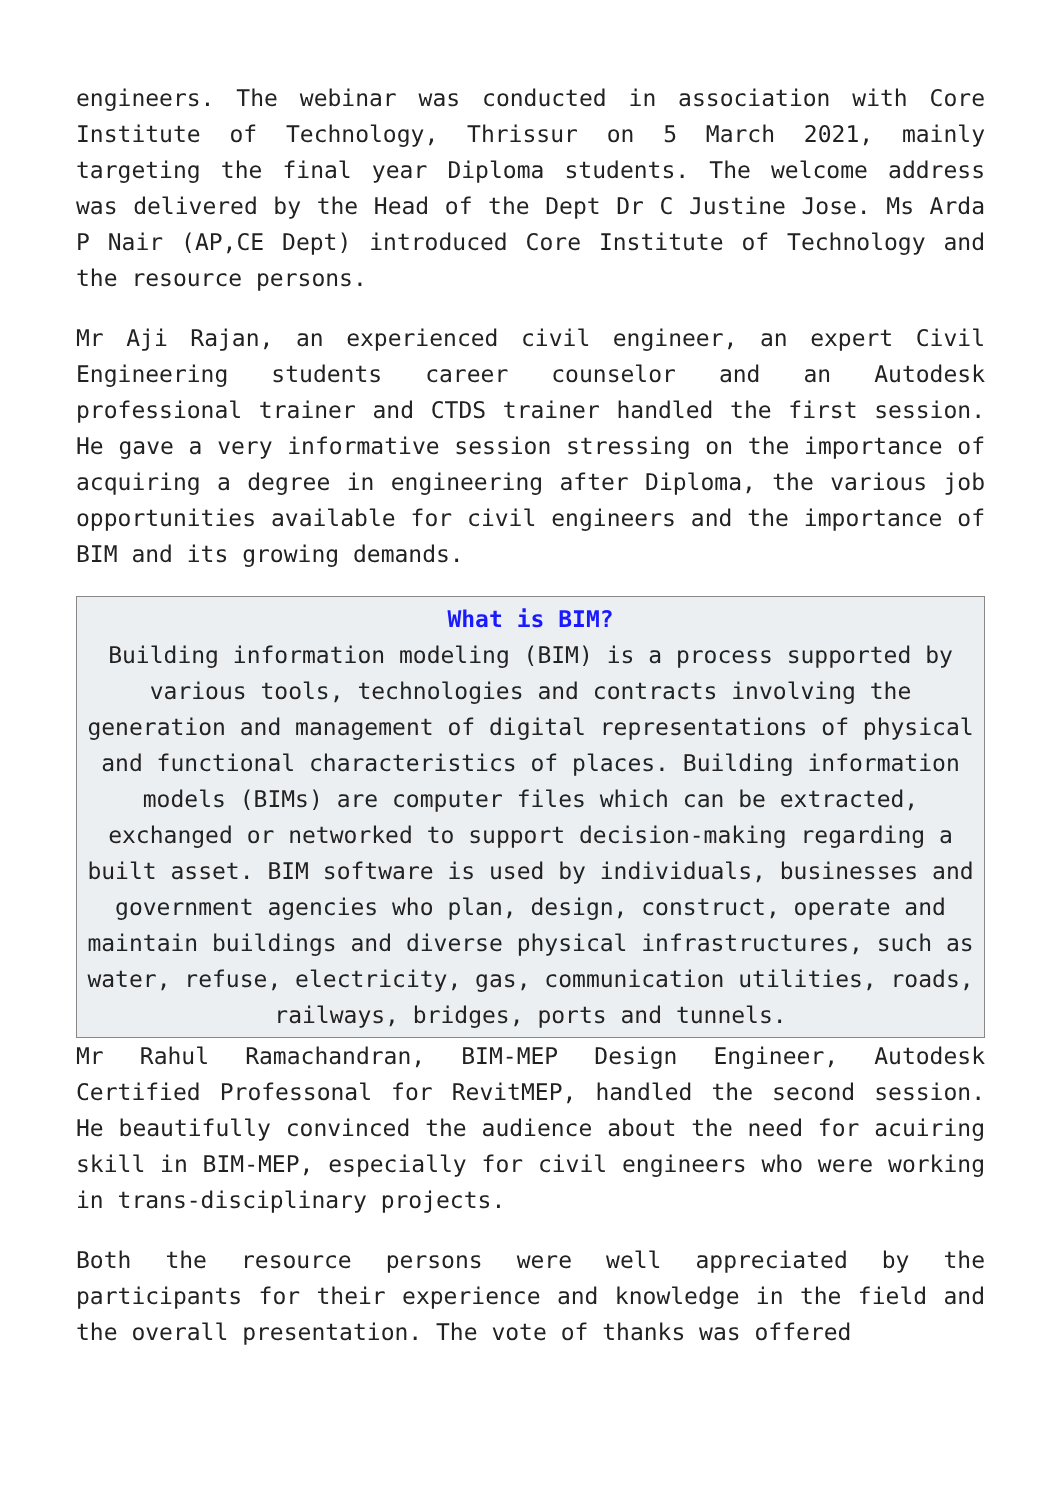engineers. The webinar was conducted in association with Core Institute of Technology, Thrissur on 5 March 2021, mainly targeting the final year Diploma students. The welcome address was delivered by the Head of the Dept Dr C Justine Jose. Ms Arda P Nair (AP,CE Dept) introduced Core Institute of Technology and the resource persons.
Mr Aji Rajan, an experienced civil engineer, an expert Civil Engineering students career counselor and an Autodesk professional trainer and CTDS trainer handled the first session. He gave a very informative session stressing on the importance of acquiring a degree in engineering after Diploma, the various job opportunities available for civil engineers and the importance of BIM and its growing demands.
What is BIM?
Building information modeling (BIM) is a process supported by various tools, technologies and contracts involving the generation and management of digital representations of physical and functional characteristics of places. Building information models (BIMs) are computer files which can be extracted, exchanged or networked to support decision-making regarding a built asset. BIM software is used by individuals, businesses and government agencies who plan, design, construct, operate and maintain buildings and diverse physical infrastructures, such as water, refuse, electricity, gas, communication utilities, roads, railways, bridges, ports and tunnels.
Mr Rahul Ramachandran, BIM-MEP Design Engineer, Autodesk Certified Professonal for RevitMEP, handled the second session. He beautifully convinced the audience about the need for acuiring skill in BIM-MEP, especially for civil engineers who were working in trans-disciplinary projects.
Both the resource persons were well appreciated by the participants for their experience and knowledge in the field and the overall presentation. The vote of thanks was offered